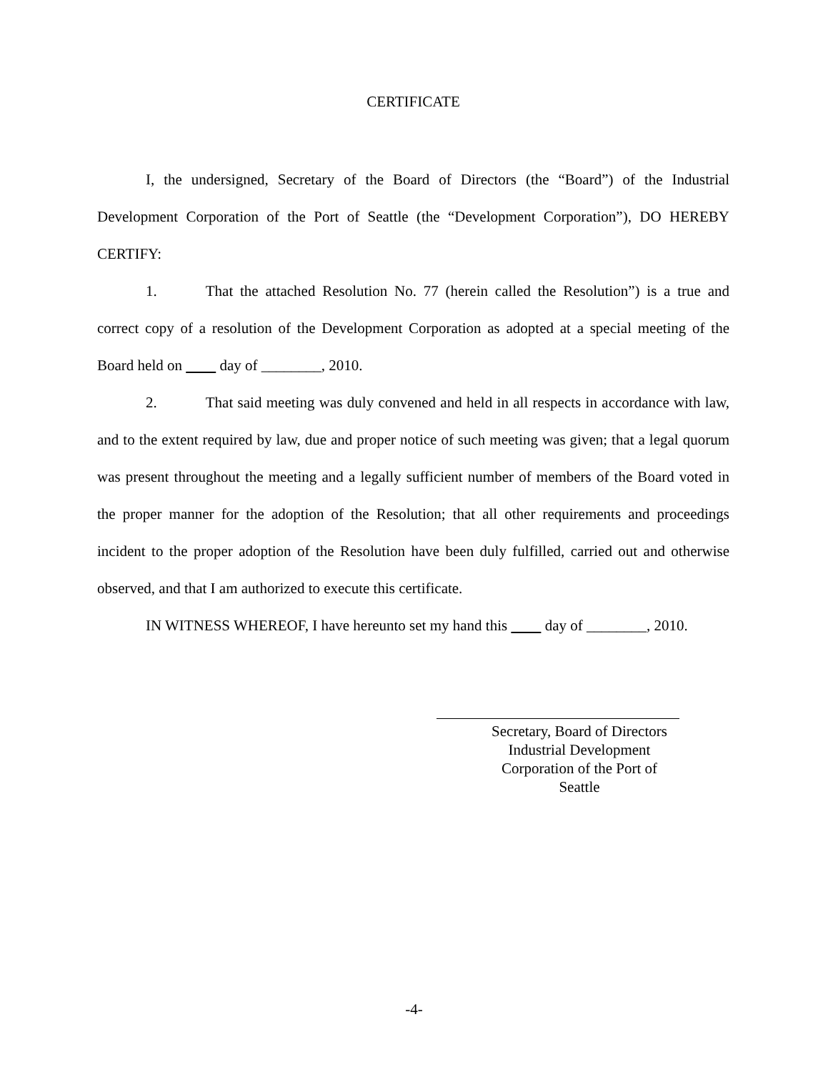CERTIFICATE
I, the undersigned, Secretary of the Board of Directors (the “Board”) of the Industrial Development Corporation of the Port of Seattle (the “Development Corporation”), DO HEREBY CERTIFY:
1. That the attached Resolution No. 77 (herein called the Resolution”) is a true and correct copy of a resolution of the Development Corporation as adopted at a special meeting of the Board held on day of ________, 2010.
2. That said meeting was duly convened and held in all respects in accordance with law, and to the extent required by law, due and proper notice of such meeting was given; that a legal quorum was present throughout the meeting and a legally sufficient number of members of the Board voted in the proper manner for the adoption of the Resolution; that all other requirements and proceedings incident to the proper adoption of the Resolution have been duly fulfilled, carried out and otherwise observed, and that I am authorized to execute this certificate.
IN WITNESS WHEREOF, I have hereunto set my hand this day of ________, 2010.
Secretary, Board of Directors
Industrial Development Corporation of the Port of Seattle
-4-